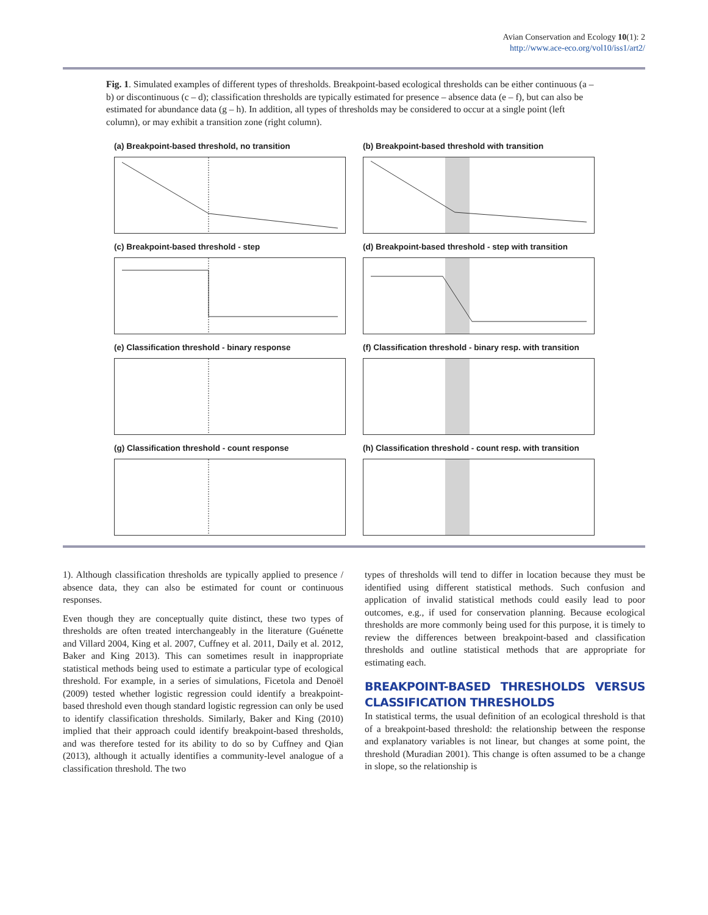Avian Conservation and Ecology 10(1): 2
http://www.ace-eco.org/vol10/iss1/art2/
Fig. 1. Simulated examples of different types of thresholds. Breakpoint-based ecological thresholds can be either continuous (a – b) or discontinuous (c – d); classification thresholds are typically estimated for presence – absence data (e – f), but can also be estimated for abundance data (g – h). In addition, all types of thresholds may be considered to occur at a single point (left column), or may exhibit a transition zone (right column).
(a) Breakpoint-based threshold, no transition
(b) Breakpoint-based threshold with transition
(c) Breakpoint-based threshold - step
(d) Breakpoint-based threshold - step with transition
(e) Classification threshold - binary response
(f) Classification threshold - binary resp. with transition
(g) Classification threshold - count response
(h) Classification threshold - count resp. with transition
1). Although classification thresholds are typically applied to presence / absence data, they can also be estimated for count or continuous responses.
Even though they are conceptually quite distinct, these two types of thresholds are often treated interchangeably in the literature (Guénette and Villard 2004, King et al. 2007, Cuffney et al. 2011, Daily et al. 2012, Baker and King 2013). This can sometimes result in inappropriate statistical methods being used to estimate a particular type of ecological threshold. For example, in a series of simulations, Ficetola and Denoël (2009) tested whether logistic regression could identify a breakpoint-based threshold even though standard logistic regression can only be used to identify classification thresholds. Similarly, Baker and King (2010) implied that their approach could identify breakpoint-based thresholds, and was therefore tested for its ability to do so by Cuffney and Qian (2013), although it actually identifies a community-level analogue of a classification threshold. The two
types of thresholds will tend to differ in location because they must be identified using different statistical methods. Such confusion and application of invalid statistical methods could easily lead to poor outcomes, e.g., if used for conservation planning. Because ecological thresholds are more commonly being used for this purpose, it is timely to review the differences between breakpoint-based and classification thresholds and outline statistical methods that are appropriate for estimating each.
BREAKPOINT-BASED THRESHOLDS VERSUS CLASSIFICATION THRESHOLDS
In statistical terms, the usual definition of an ecological threshold is that of a breakpoint-based threshold: the relationship between the response and explanatory variables is not linear, but changes at some point, the threshold (Muradian 2001). This change is often assumed to be a change in slope, so the relationship is